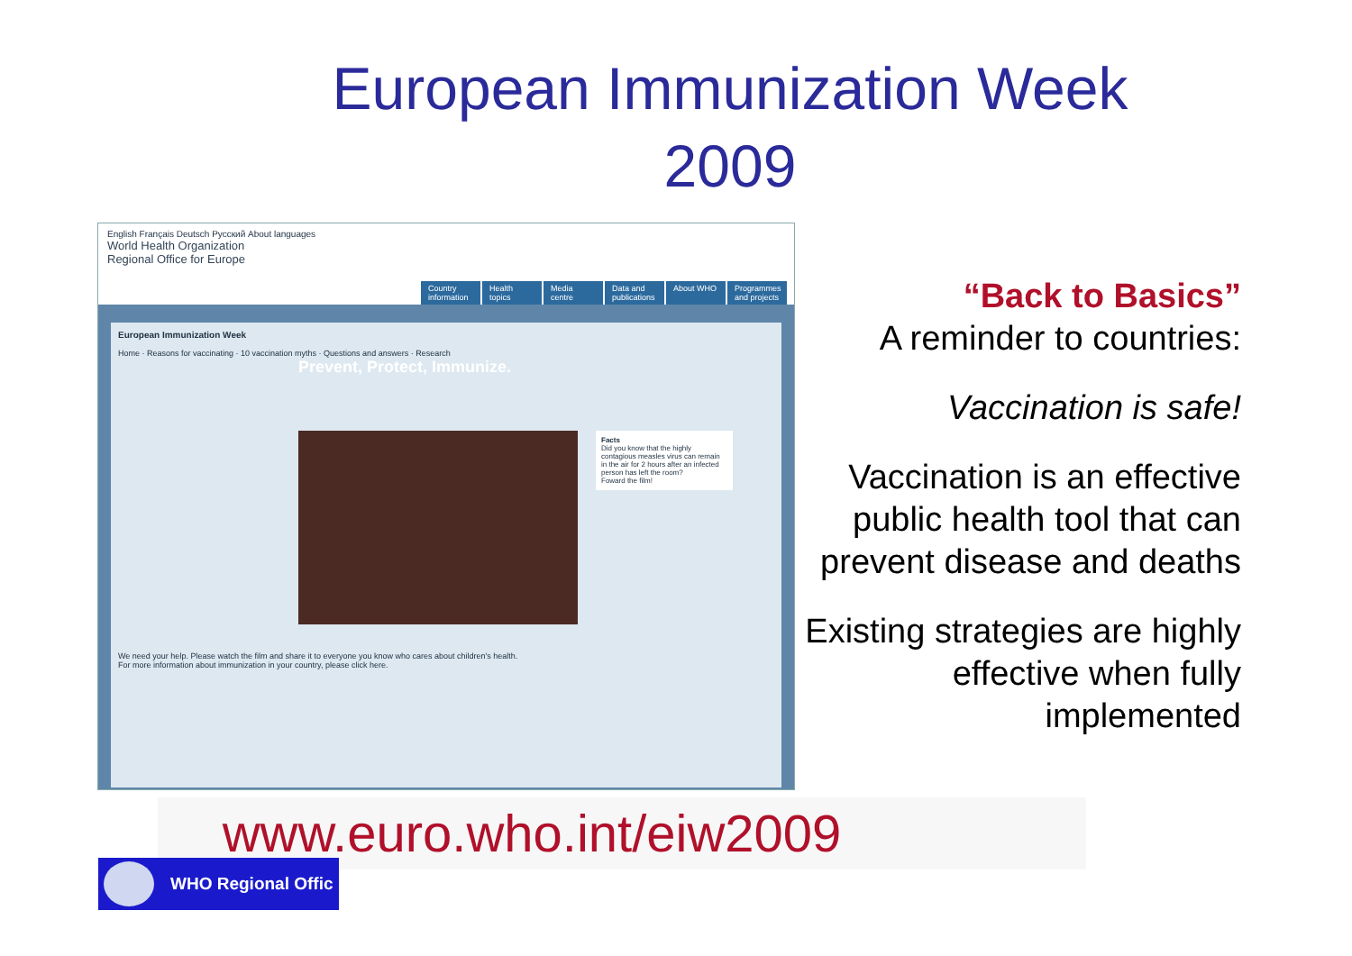European Immunization Week 2009
English Français Deutsch Русский About languages
World Health Organization
Regional Office for Europe
Country information Health topics Media centre Data and publications About WHO Programmes and projects
European Immunization Week
Home · Reasons for vaccinating · 10 vaccination myths · Questions and answers · Research
Prevent, Protect, Immunize.
Facts
Did you know that the highly contagious measles virus can remain in the air for 2 hours after an infected person has left the room?
Foward the film!
We need your help. Please watch the film and share it to everyone you know who cares about children's health.
For more information about immunization in your country, please click here.
“Back to Basics”
A reminder to countries:
Vaccination is safe!
Vaccination is an effective public health tool that can prevent disease and deaths
Existing strategies are highly effective when fully implemented
www.euro.who.int/eiw2009
WHO Regional Offic